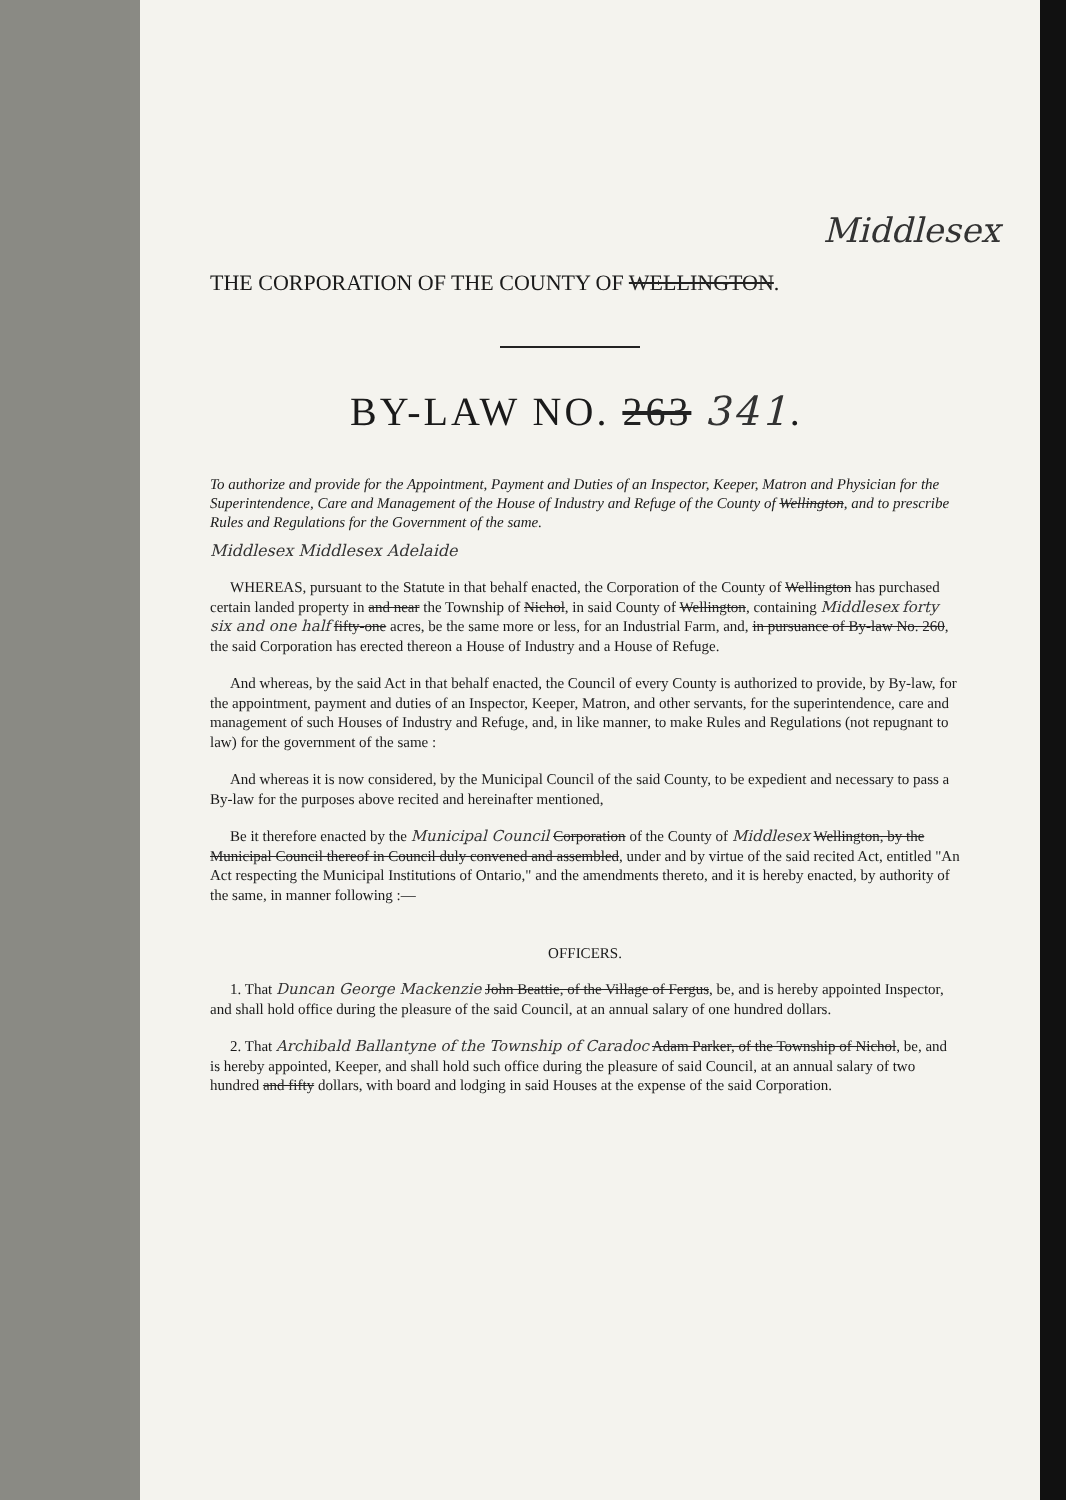Middlesex
THE CORPORATION OF THE COUNTY OF WELLINGTON.
BY-LAW NO. 263 341.
To authorize and provide for the Appointment, Payment and Duties of an Inspector, Keeper, Matron and Physician for the Superintendence, Care and Management of the House of Industry and Refuge of the County of Wellington, and to prescribe Rules and Regulations for the Government of the same.
Middlesex Middlesex Adelaide
WHEREAS, pursuant to the Statute in that behalf enacted, the Corporation of the County of Wellington has purchased certain landed property in and near the Township of Nichol, in said County of Wellington, containing Middlesex forty six and one half fifty-one acres, be the same more or less, for an Industrial Farm, and, in pursuance of By-law No. 260, the said Corporation has erected thereon a House of Industry and a House of Refuge.
And whereas, by the said Act in that behalf enacted, the Council of every County is authorized to provide, by By-law, for the appointment, payment and duties of an Inspector, Keeper, Matron, and other servants, for the superintendence, care and management of such Houses of Industry and Refuge, and, in like manner, to make Rules and Regulations (not repugnant to law) for the government of the same :
And whereas it is now considered, by the Municipal Council of the said County, to be expedient and necessary to pass a By-law for the purposes above recited and hereinafter mentioned,
Be it therefore enacted by the Municipal Council Corporation of the County of Middlesex Wellington, by the Municipal Council thereof in Council duly convened and assembled, under and by virtue of the said recited Act, entitled "An Act respecting the Municipal Institutions of Ontario," and the amendments thereto, and it is hereby enacted, by authority of the same, in manner following :—
OFFICERS.
1. That Duncan George Mackenzie John Beattie, of the Village of Fergus, be, and is hereby appointed Inspector, and shall hold office during the pleasure of the said Council, at an annual salary of one hundred dollars.
2. That Archibald Ballantyne of the Township of Caradoc Adam Parker, of the Township of Nichol, be, and is hereby appointed, Keeper, and shall hold such office during the pleasure of said Council, at an annual salary of two hundred and fifty dollars, with board and lodging in said Houses at the expense of the said Corporation.